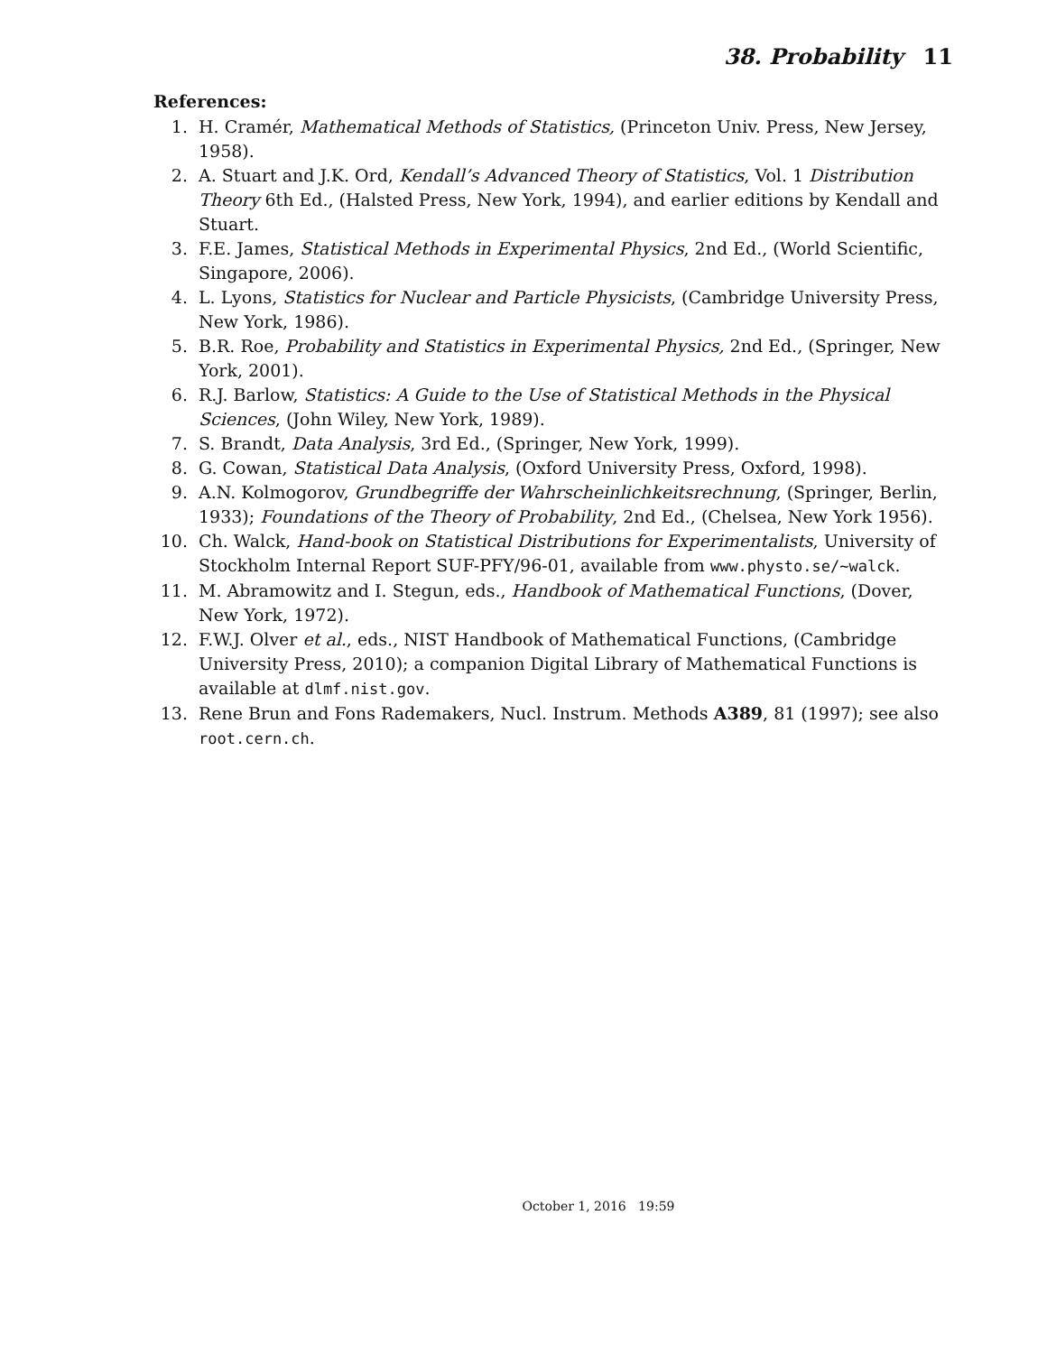38. Probability 11
References:
1. H. Cramér, Mathematical Methods of Statistics, (Princeton Univ. Press, New Jersey, 1958).
2. A. Stuart and J.K. Ord, Kendall’s Advanced Theory of Statistics, Vol. 1 Distribution Theory 6th Ed., (Halsted Press, New York, 1994), and earlier editions by Kendall and Stuart.
3. F.E. James, Statistical Methods in Experimental Physics, 2nd Ed., (World Scientific, Singapore, 2006).
4. L. Lyons, Statistics for Nuclear and Particle Physicists, (Cambridge University Press, New York, 1986).
5. B.R. Roe, Probability and Statistics in Experimental Physics, 2nd Ed., (Springer, New York, 2001).
6. R.J. Barlow, Statistics: A Guide to the Use of Statistical Methods in the Physical Sciences, (John Wiley, New York, 1989).
7. S. Brandt, Data Analysis, 3rd Ed., (Springer, New York, 1999).
8. G. Cowan, Statistical Data Analysis, (Oxford University Press, Oxford, 1998).
9. A.N. Kolmogorov, Grundbegriffe der Wahrscheinlichkeitsrechnung, (Springer, Berlin, 1933); Foundations of the Theory of Probability, 2nd Ed., (Chelsea, New York 1956).
10. Ch. Walck, Hand-book on Statistical Distributions for Experimentalists, University of Stockholm Internal Report SUF-PFY/96-01, available from www.physto.se/~walck.
11. M. Abramowitz and I. Stegun, eds., Handbook of Mathematical Functions, (Dover, New York, 1972).
12. F.W.J. Olver et al., eds., NIST Handbook of Mathematical Functions, (Cambridge University Press, 2010); a companion Digital Library of Mathematical Functions is available at dlmf.nist.gov.
13. Rene Brun and Fons Rademakers, Nucl. Instrum. Methods A389, 81 (1997); see also root.cern.ch.
October 1, 2016 19:59